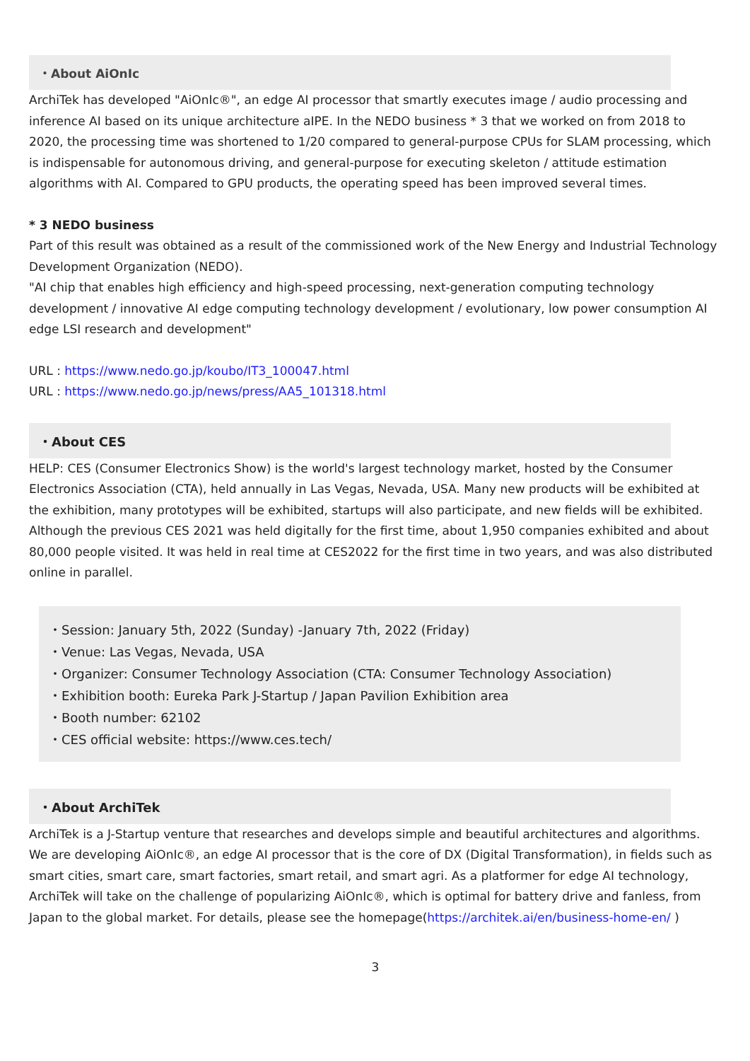・About AiOnIc
ArchiTek has developed "AiOnIc®", an edge AI processor that smartly executes image / audio processing and inference AI based on its unique architecture aIPE. In the NEDO business * 3 that we worked on from 2018 to 2020, the processing time was shortened to 1/20 compared to general-purpose CPUs for SLAM processing, which is indispensable for autonomous driving, and general-purpose for executing skeleton / attitude estimation algorithms with AI. Compared to GPU products, the operating speed has been improved several times.
* 3 NEDO business
Part of this result was obtained as a result of the commissioned work of the New Energy and Industrial Technology Development Organization (NEDO).
"AI chip that enables high efficiency and high-speed processing, next-generation computing technology development / innovative AI edge computing technology development / evolutionary, low power consumption AI edge LSI research and development"
URL : https://www.nedo.go.jp/koubo/IT3_100047.html
URL : https://www.nedo.go.jp/news/press/AA5_101318.html
・About CES
HELP: CES (Consumer Electronics Show) is the world's largest technology market, hosted by the Consumer Electronics Association (CTA), held annually in Las Vegas, Nevada, USA. Many new products will be exhibited at the exhibition, many prototypes will be exhibited, startups will also participate, and new fields will be exhibited. Although the previous CES 2021 was held digitally for the first time, about 1,950 companies exhibited and about 80,000 people visited. It was held in real time at CES2022 for the first time in two years, and was also distributed online in parallel.
・Session: January 5th, 2022 (Sunday) -January 7th, 2022 (Friday)
・Venue: Las Vegas, Nevada, USA
・Organizer: Consumer Technology Association (CTA: Consumer Technology Association)
・Exhibition booth: Eureka Park J-Startup / Japan Pavilion Exhibition area
・Booth number: 62102
・CES official website: https://www.ces.tech/
・About ArchiTek
ArchiTek is a J-Startup venture that researches and develops simple and beautiful architectures and algorithms. We are developing AiOnIc®, an edge AI processor that is the core of DX (Digital Transformation), in fields such as smart cities, smart care, smart factories, smart retail, and smart agri. As a platformer for edge AI technology, ArchiTek will take on the challenge of popularizing AiOnIc®, which is optimal for battery drive and fanless, from Japan to the global market. For details, please see the homepage(https://architek.ai/en/business-home-en/ )
3